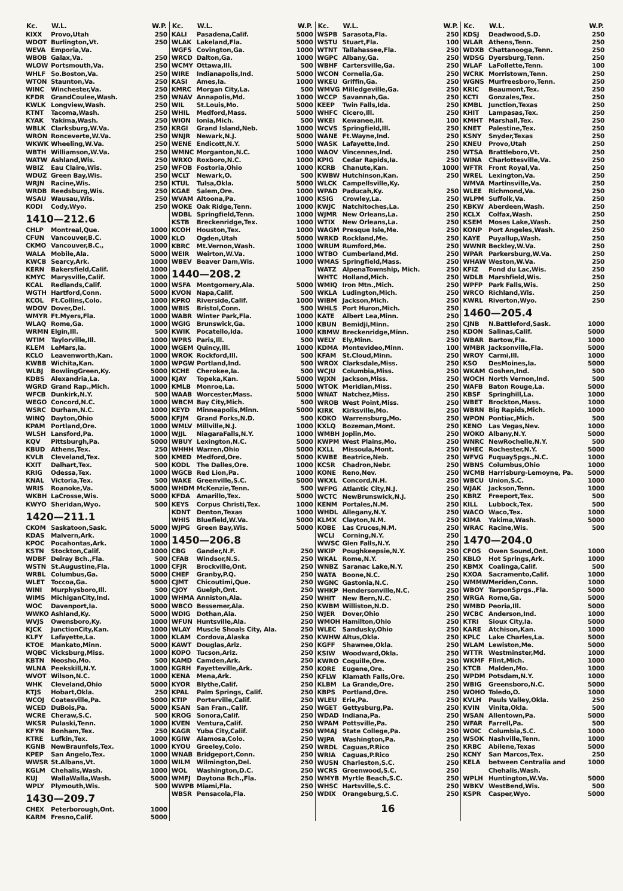| Kc. | W.L. | W.P. |
| --- | --- | --- |
| KIXX | Provo,Utah | 250 |
| WDOT | Burlington,Vt. | 250 |
| WEVA | Emporia,Va. | |
| WBOB | Galax,Va. | 250 |
| WLOW | Portsmouth,Va. | 250 |
| WHLF | So.Boston,Va. | 250 |
| WTON | Staunton,Va. | 250 |
| WINC | Winchester,Va. | 250 |
| KFDR | GrandCoulee,Wash. | 250 |
| KWLK | Longview,Wash. | 250 |
| KTNT | Tacoma,Wash. | 250 |
| KYAK | Yakima,Wash. | 250 |
| WBLK | Clarksburg,W.Va. | 250 |
| WRON | Ronceverte,W.Va. | 250 |
| WKWK | Wheeling,W.Va. | 250 |
| WBTH | Williamson,W.Va. | 250 |
| WATW | Ashland,Wis. | 250 |
| WBIZ | Eau Claire,Wis. | 250 |
| WDUZ | Green Bay,Wis. | 250 |
| WRJN | Racine,Wis. | 250 |
| WRDB | Reedsburg,Wis. | 250 |
| WSAU | Wausau,Wis. | 250 |
| KODI | Cody,Wyo. | 250 |
| 1410—212.6 | | |
| CHLP | Montreal,Que. | 1000 |
| CFUN | Vancouver,B.C. | 1000 |
| CKMO | Vancouver,B.C., | 1000 |
| WALA | Mobile,Ala. | 5000 |
| KWCB | Searcy,Ark. | 1000 |
| KERN | Bakersfield,Calif. | 1000 |
| KMYC | Marysville,Calif. | 1000 |
| KCAL | Redlands,Calif. | 1000 |
| WGTH | Hartford,Conn. | 5000 |
| KCOL | Ft.Collins,Colo. | 1000 |
| WDOV | Dover,Del. | 1000 |
| WMYR | Ft.Myers,Fla. | 1000 |
| WLAQ | Rome,Ga. | 1000 |
| WRMN | Elgin,Ill. | 500 |
| WTIM | Taylorville,Ill. | 1000 |
| KLEM | LeMars,Ia. | 1000 |
| KCLO | Leavenworth,Kan. | 1000 |
| KWBB | Wichita,Kan. | 1000 |
| WLBJ | BowlingGreen,Ky. | 5000 |
| KDBS | Alexandria,La. | 1000 |
| WGRD | Grand Rap.,Mich. | 1000 |
| WFCB | Dunkirk,N.Y. | 500 |
| WEGO | Concord,N.C. | 1000 |
| WSRC | Durham,N.C. | 1000 |
| WINQ | Dayton,Ohio | 5000 |
| KPAM | Portland,Ore. | 1000 |
| WLSH | Lansford,Pa. | 1000 |
| KQV | Pittsburgh,Pa. | 5000 |
| KBUD | Athens,Tex. | 250 |
| KVLB | Cleveland,Tex. | 500 |
| KXIT | Dalhart,Tex. | 500 |
| KRIG | Odessa,Tex. | 1000 |
| KNAL | Victoria,Tex. | 500 |
| WRIS | Roanoke,Va. | 5000 |
| WKBH | LaCrosse,Wis. | 5000 |
| KWYO | Sheridan,Wyo. | 500 |
| 1420—211.1 | | |
| CKOM | Saskatoon,Sask. | 5000 |
| KDAS | Malvern,Ark. | 1000 |
| KPOC | Pocahontas,Ark. | 1000 |
| KSTN | Stockton,Calif. | 1000 |
| WDBF | Delray Bch.,Fla. | 500 |
| WSTN | St.Augustine,Fla. | 1000 |
| WRBL | Columbus,Ga. | 5000 |
| WLET | Toccoa,Ga. | 5000 |
| WINI | Murphysboro,Ill. | 500 |
| WIMS | MichiganCity,Ind. | 1000 |
| WOC | Davenport,Ia. | 5000 |
| WWKO | Ashland,Ky. | 5000 |
| WVJS | Owensboro,Ky. | 1000 |
| KJCK | JunctionCity,Kan. | 1000 |
| KLFY | Lafayette,La. | 1000 |
| KTOE | Mankato,Minn. | 5000 |
| WQBC | Vicksburg,Miss. | 1000 |
| KBTN | Neosho,Mo. | 500 |
| WLNA | Peekskill,N.Y. | 1000 |
| WVOT | Wilson,N.C. | 1000 |
| WHK | Cleveland,Ohio | 5000 |
| KTJS | Hobart,Okla. | 250 |
| WCOJ | Coatesville,Pa. | 5000 |
| WCED | DuBois,Pa. | 5000 |
| WCRE | Cheraw,S.C. | 500 |
| WKSR | Pulaski,Tenn. | 1000 |
| KFYN | Bonham,Tex. | 250 |
| KTRE | Lufkin,Tex. | 1000 |
| KGNB | NewBraunfels,Tex. | 1000 |
| KPEP | San Angelo,Tex. | 1000 |
| WWSR | St.Albans,Vt. | 1000 |
| KGLM | Chehalis,Wash. | 1000 |
| KUJ | WallaWalla,Wash. | 5000 |
| WPLY | Plymouth,Wis. | 500 |
| 1430—209.7 | | |
| CHEX | Peterborough,Ont. | 1000 |
| KARM | Fresno,Calif. | 5000 |
| Kc. | W.L. | W.P. |
| --- | --- | --- |
| KALI | Pasadena,Calif. | 5000 |
| WLAK | Lakeland,Fla. | 5000 |
| WGFS | Covington,Ga. | 1000 |
| WRCD | Dalton,Ga. | 1000 |
| WCMY | Ottawa,Ill. | 500 |
| WIRE | Indianapolis,Ind. | 5000 |
| KASI | Ames,Ia. | 1000 |
| KMRC | Morgan City,La. | 500 |
| WNAV | Annapolis,Md. | 1000 |
| WIL | St.Louis,Mo. | 5000 |
| WHIL | Medford,Mass. | 5000 |
| WION | Ionia,Mich. | 500 |
| KRGI | Grand Island,Neb. | 1000 |
| WNJR | Newark,N.J. | 5000 |
| WENE | Endicott,N.Y. | 5000 |
| WMNC | Morganton,N.C. | 1000 |
| WRXO | Roxboro,N.C. | 1000 |
| WFOB | Fostoria,Ohio | 1000 |
| WCLT | Newark,O. | 500 |
| KTUL | Tulsa,Okla. | 5000 |
| KGAE | Salem,Ore. | 1000 |
| WVAM | Altoona,Pa. | 1000 |
| WOKE | Oak Ridge,Tenn. | 1000 |
| WDBL | Springfield,Tenn. | 1000 |
| KSTB | Breckenridge,Tex. | 1000 |
| KCOH | Houston,Tex. | 1000 |
| KLO | Ogden,Utah | 5000 |
| KBRC | Mt.Vernon,Wash. | 1000 |
| WEIR | Weirton,W.Va. | 1000 |
| WBEV | Beaver Dam,Wis. | 1000 |
| 1440—208.2 | | |
| WSFA | Montgomery,Ala. | 5000 |
| KVON | Napa,Calif. | 500 |
| KPRO | Riverside,Calif. | 1000 |
| WBIS | Bristol,Conn. | 500 |
| WABR | Winter Park,Fla. | 1000 |
| WGIG | Brunswick,Ga. | 1000 |
| KWIK | Pocatello,Ida. | 1000 |
| WPRS | Paris,Ill. | 500 |
| WGEM | Quincy,Ill. | 1000 |
| WROK | Rockford,Ill. | 500 |
| WPGW | Portland,Ind. | 500 |
| KCHE | Cherokee,Ia. | 500 |
| KJAY | Topeka,Kan. | 5000 |
| KMLB | Monroe,La. | 5000 |
| WAAB | Worcester,Mass. | 5000 |
| WBCM | Bay City,Mich. | 500 |
| KEYD | Minneapolis,Minn. | 5000 |
| KFJM | Grand Forks,N.D. | 500 |
| WMLV | Millville,N.J. | 1000 |
| WJJL | NiagaraFalls,N.Y. | 1000 |
| WBUY | Lexington,N.C. | 5000 |
| WHHH | Warren,Ohio | 5000 |
| KMED | Medford,Ore. | 5000 |
| KODL | The Dalles,Ore. | 1000 |
| WGCB | Red Lion,Pa. | 1000 |
| WAKE | Greenville,S.C. | 5000 |
| WHDM | McKenzie,Tenn. | 500 |
| KFDA | Amarillo,Tex. | 5000 |
| KEYS | Corpus Christi,Tex. | 1000 |
| KDNT | Denton,Texas | 1000 |
| WHIS | Bluefield,W.Va. | 5000 |
| WJPG | Green Bay,Wis. | 5000 |
| 1450—206.8 | | |
| CBG | Gander,N.F. | 250 |
| CFAB | Windsor,N.S. | 250 |
| CFJR | Brockville,Ont. | 250 |
| CHEF | Granby,P.Q. | 250 |
| CJMT | Chicoutimi,Que. | 250 |
| CJOY | Guelph,Ont. | 250 |
| WHMA | Anniston,Ala. | 250 |
| WBCO | Bessemer,Ala. | 250 |
| WDIG | Dothan,Ala. | 250 |
| WFUN | Huntsville,Ala. | 250 |
| WLAY | Muscle Shoals City, Ala. | 250 |
| KLAM | Cordova,Alaska | 250 |
| KAWT | Douglas,Ariz. | 250 |
| KOPO | Tucson,Ariz. | 250 |
| KAMD | Camden,Ark. | 250 |
| KGRH | Fayetteville,Ark. | 250 |
| KENA | Mena,Ark. | 250 |
| KYOR | Blythe,Calif. | 250 |
| KPAL | Palm Springs, Calif. | 250 |
| KTIP | Porterville,Calif. | 250 |
| KSAN | San Fran.,Calif. | 250 |
| KROG | Sonora,Calif. | 250 |
| KVEN | Ventura,Calif. | 250 |
| KAGR | Yuba City,Calif. | 250 |
| KGIW | Alamosa,Colo. | 250 |
| KYOU | Greeley,Colo. | 250 |
| WNAB | Bridgeport,Conn. | 250 |
| WILM | Wilmington,Del. | 250 |
| WOL | Washington,D.C. | 250 |
| WMFJ | Daytona Bch.,Fla. | 250 |
| WWPB | Miami,Fla. | 250 |
| WBSR | Pensacola,Fla. | 250 |
| Kc. | W.L. | W.P. |
| --- | --- | --- |
| WSPB | Sarasota,Fla. | 250 |
| WSTU | Stuart,Fla. | 100 |
| WTNT | Tallahassee,Fla. | 250 |
| WGPC | Albany,Ga. | 250 |
| WBHF | Cartersville,Ga. | 250 |
| WCON | Cornelia,Ga. | 250 |
| WKEU | Griffin,Ga. | 250 |
| WMVG | Milledgeville,Ga. | 250 |
| WCCP | Savannah,Ga. | 250 |
| KEEP | Twin Falls,Ida. | 250 |
| WHFC | Cicero,Ill. | 250 |
| WKEI | Kewanee,Ill. | 100 |
| WCVS | Springfield,Ill. | 250 |
| WANE | Ft.Wayne,Ind. | 250 |
| WASK | Lafayette,Ind. | 250 |
| WAOV | Vincennes,Ind. | 250 |
| KPIG | Cedar Rapids,Ia. | 250 |
| KCRB | Chanute,Kan. | 1000 |
| KWBW | Hutchinson,Kan. | 250 |
| WLCK | Campellsville,Ky. | |
| WPAD | Paducah,Ky. | 250 |
| KSIG | Crowley,La. | 250 |
| KWJC | Natchitoches,La. | 250 |
| WJMR | New Orleans,La. | 250 |
| WTIX | New Orleans,La. | 250 |
| WAGM | Presque Isle,Me. | 250 |
| WRKD | Rockland,Me. | 250 |
| WRUM | Rumford,Me. | 250 |
| WTBO | Cumberland,Md. | 250 |
| WMAS | Springfield,Mass. | 250 |
| WATZ | AlpenaTownship, Mich. | 250 |
| WHTC | Holland,Mich. | 250 |
| WMIQ | Iron Mtn.,Mich. | 250 |
| WKLA | Ludington,Mich. | 250 |
| WIBM | Jackson,Mich. | 250 |
| WHLS | Port Huron,Mich. | 250 |
| KATE | Albert Lea,Minn. | 250 |
| KBUN | Bemidji,Minn. | 250 |
| KBMW | Breckenridge,Minn. | 250 |
| WELY | Ely,Minn. | 250 |
| KDMA | Montevideo,Minn. | 100 |
| KFAM | St.Cloud,Minn. | 250 |
| WROX | Clarksdale,Miss. | 250 |
| WCJU | Columbia,Miss. | 250 |
| WJXN | Jackson,Miss. | 250 |
| WTOK | Meridian,Miss. | 250 |
| WNAT | Natchez,Miss. | 250 |
| WROB | West Point,Miss. | 250 |
| KIRK | Kirksville,Mo. | 250 |
| KOKO | Warrensburg,Mo. | 250 |
| KXLQ | Bozeman,Mont. | 250 |
| WMBH | Joplin,Mo. | 250 |
| KWPM | West Plains,Mo. | 250 |
| KXLL | Missoula,Mont. | 250 |
| KWBE | Beatrice,Neb. | 250 |
| KCSR | Chadron,Nebr. | 250 |
| KONE | Reno,Nev. | 250 |
| WKXL | Concord,N.H. | 250 |
| WFPG | Atlantic City,N.J. | 250 |
| WCTC | NewBrunswick,N.J. | 250 |
| KENM | Portales,N.M. | 250 |
| WHDL | Allegany,N.Y. | 250 |
| KLMX | Clayton,N.M. | 250 |
| KOBE | Las Cruces,N.M. | 250 |
| WCLI | Corning,N.Y. | 250 |
| WWSC | Glen Falls,N.Y. | 250 |
| WKIP | Poughkeepsie,N.Y. | 250 |
| WKAL | Rome,N.Y. | 250 |
| WNBZ | Saranac Lake,N.Y. | 250 |
| WATA | Boone,N.C. | 250 |
| WGNC | Gastonia,N.C. | 250 |
| WHKP | Hendersonville,N.C. | 250 |
| WHIT | New Bern,N.C. | 250 |
| KWBM | Williston,N.D. | 250 |
| WJER | Dover,Ohio | 250 |
| WMOH | Hamilton,Ohio | 250 |
| WLEC | Sandusky,Ohio | 250 |
| KWHW | Altus,Okla. | 250 |
| KGFF | Shawnee,Okla. | 250 |
| KSIW | Woodward,Okla. | 250 |
| KWRO | Coquille,Ore. | 250 |
| KORE | Eugene,Ore. | 250 |
| KFLW | Klamath Falls,Ore. | 250 |
| KLBM | La Grande,Ore. | 250 |
| KBPS | Portland,Ore. | 250 |
| WLEU | Erie,Pa. | 250 |
| WGET | Gettysburg,Pa. | 250 |
| WDAD | Indiana,Pa. | 250 |
| WPAM | Pottsville,Pa. | 250 |
| WMAJ | State College,Pa. | 250 |
| WJPA | Washington,Pa. | 250 |
| WRDL | Caguas,P.Rico | 250 |
| WRIA | Caguas,P.Rico | 250 |
| WUSN | Charleston,S.C. | 250 |
| WCRS | Greenwood,S.C. | 250 |
| WMYB | Myrtle Beach,S.C. | 250 |
| WHSC | Hartsville,S.C. | 250 |
| WDIX | Orangeburg,S.C. | 250 |
16
| Kc. | W.L. | W.P. |
| --- | --- | --- |
| KDSJ | Deadwood,S.D. | 250 |
| WLAR | Athens,Tenn. | 250 |
| WDXB | Chattanooga,Tenn. | 250 |
| WDSG | Dyersburg,Tenn. | 250 |
| WLAF | LaFollette,Tenn. | 100 |
| WCRK | Morristown,Tenn. | 250 |
| WGNS | Murfreesboro,Tenn. | 250 |
| KRIC | Beaumont,Tex. | 250 |
| KCTI | Gonzales,Tex. | 250 |
| KMBL | Junction,Texas | 250 |
| KHIT | Lampasas,Tex. | 250 |
| KMHT | Marshall,Tex. | 250 |
| KNET | Palestine,Tex. | 250 |
| KSNY | Snyder,Texas | 250 |
| KNEU | Provo,Utah | 250 |
| WTSA | Brattleboro,Vt. | 250 |
| WINA | Charlottesville,Va. | 250 |
| WFTR | Front Royal,Va. | 250 |
| WREL | Lexington,Va. | 250 |
| WMVA | Martinsville,Va. | 250 |
| WLEE | Richmond,Va. | 250 |
| WLPM | Suffolk,Va. | 250 |
| KBKW | Aberdeen,Wash. | 250 |
| KCLX | Colfax,Wash. | 250 |
| KSEM | Moses Lake,Wash. | 250 |
| KONP | Port Angeles,Wash. | 250 |
| KAYE | Puyallup,Wash. | 250 |
| WWNR | Beckley,W.Va. | 250 |
| WPAR | Parkersburg,W.Va. | 250 |
| WHAW | Weston,W.Va. | 250 |
| KFIZ | Fond du Lac,Wis. | 250 |
| WDLB | Marshfield,Wis. | 250 |
| WPFP | Park Falls,Wis. | 250 |
| WRCO | Richland,Wis. | 250 |
| KWRL | Riverton,Wyo. | 250 |
| 1460—205.4 | | |
| CJNB | N.Battleford,Sask. | 1000 |
| KDON | Salinas,Calif. | 5000 |
| WBAR | Bartow,Fla. | 1000 |
| WMBR | Jacksonville,Fla. | 5000 |
| WROY | Carmi,Ill. | 1000 |
| KSO | DesMoines,Ia. | 5000 |
| WKAM | Goshen,Ind. | 500 |
| WOCH | North Vernon,Ind. | 500 |
| WAFB | Baton Rouge,La. | 5000 |
| KBSF | Springhill,La. | 1000 |
| WBET | Brockton,Mass. | 1000 |
| WBRN | Big Rapids,Mich. | 1000 |
| WPON | Pontiac,Mich. | 500 |
| KENO | Las Vegas,Nev. | 1000 |
| WOKO | Albany,N.Y. | 5000 |
| WNRC | NewRochelle,N.Y. | 500 |
| WHEC | Rochester,N.Y. | 5000 |
| WFVG | FuquaySpgs.,N.C. | 1000 |
| WBNS | Columbus,Ohio | 1000 |
| WCMB | Harrisburg-Lemoyne, Pa. | 5000 |
| WBCU | Union,S.C. | 1000 |
| WJAK | Jackson,Tenn. | 1000 |
| KBRZ | Freeport,Tex. | 500 |
| KILL | Lubbock,Tex. | 500 |
| WACO | Waco,Tex. | 1000 |
| KIMA | Yakima,Wash. | 5000 |
| WRAC | Racine,Wis. | 500 |
| 1470—204.0 | | |
| CFOS | Owen Sound,Ont. | 1000 |
| KBLO | Hot Springs,Ark. | 1000 |
| KBMX | Coalinga,Calif. | 500 |
| KXOA | Sacramento,Calif. | 1000 |
| WMMW | Meriden,Conn. | 1000 |
| WBOY | TarponSprgs.,Fla. | 5000 |
| WRGA | Rome,Ga. | 5000 |
| WMBD | Peoria,Ill. | 5000 |
| WCBC | Anderson,Ind. | 1000 |
| KTRI | Sioux City,Ia. | 5000 |
| KARE | Atchison,Kan. | 1000 |
| KPLC | Lake Charles,La. | 5000 |
| WLAM | Lewiston,Me. | 5000 |
| WTTR | Westminster,Md. | 1000 |
| WKMF | Flint,Mich. | 1000 |
| KTCB | Malden,Mo. | 1000 |
| WPDM | Potsdam,N.Y. | 1000 |
| WBIG | Greensboro,N.C. | 5000 |
| WOHO | Toledo,O. | 1000 |
| KVLH | Pauls Valley,Okla. | 250 |
| KVIN | Vinita,Okla. | 500 |
| WSAN | Allentown,Pa. | 5000 |
| WFAR | Farrell,Pa. | 500 |
| WOIC | Columbia,S.C. | 1000 |
| WSOK | Nashville,Tenn. | 1000 |
| KRBC | Abilene,Texas | 5000 |
| KCNY | San Marcos,Tex. | 250 |
| KELA | between Centralia and Chehalis,Wash. | 1000 |
| WPLH | Huntington,W.Va. | 5000 |
| WBKV | WestBend,Wis. | 500 |
| KSPR | Casper,Wyo. | 5000 |